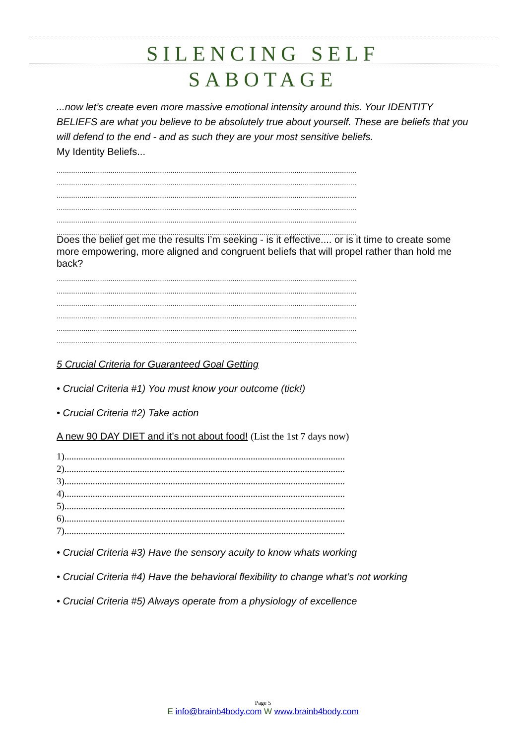SILENCING SELF
SABOTAGE
...now let’s create even more massive emotional intensity around this. Your IDENTITY BELIEFS are what you believe to be absolutely true about yourself. These are beliefs that you will defend to the end - and as such they are your most sensitive beliefs.
My Identity Beliefs...
.................................................................................................................................................
.................................................................................................................................................
.................................................................................................................................................
.................................................................................................................................................
.................................................................................................................................................
.................................................................................................................................................
Does the belief get me the results I’m seeking - is it effective.... or is it time to create some more empowering, more aligned and congruent beliefs that will propel rather than hold me back?
.................................................................................................................................................
.................................................................................................................................................
.................................................................................................................................................
.................................................................................................................................................
.................................................................................................................................................
.................................................................................................................................................
5 Crucial Criteria for Guaranteed Goal Getting
• Crucial Criteria #1) You must know your outcome (tick!)
• Crucial Criteria #2) Take action
A new 90 DAY DIET and it’s not about food! (List the 1st 7 days now)
1).......................................................................................................................
2).......................................................................................................................
3).......................................................................................................................
4).......................................................................................................................
5).......................................................................................................................
6).......................................................................................................................
7).......................................................................................................................
• Crucial Criteria #3) Have the sensory acuity to know whats working
• Crucial Criteria #4) Have the behavioral flexibility to change what’s not working
• Crucial Criteria #5) Always operate from a physiology of excellence
Page 5
E info@brainb4body.com W www.brainb4body.com